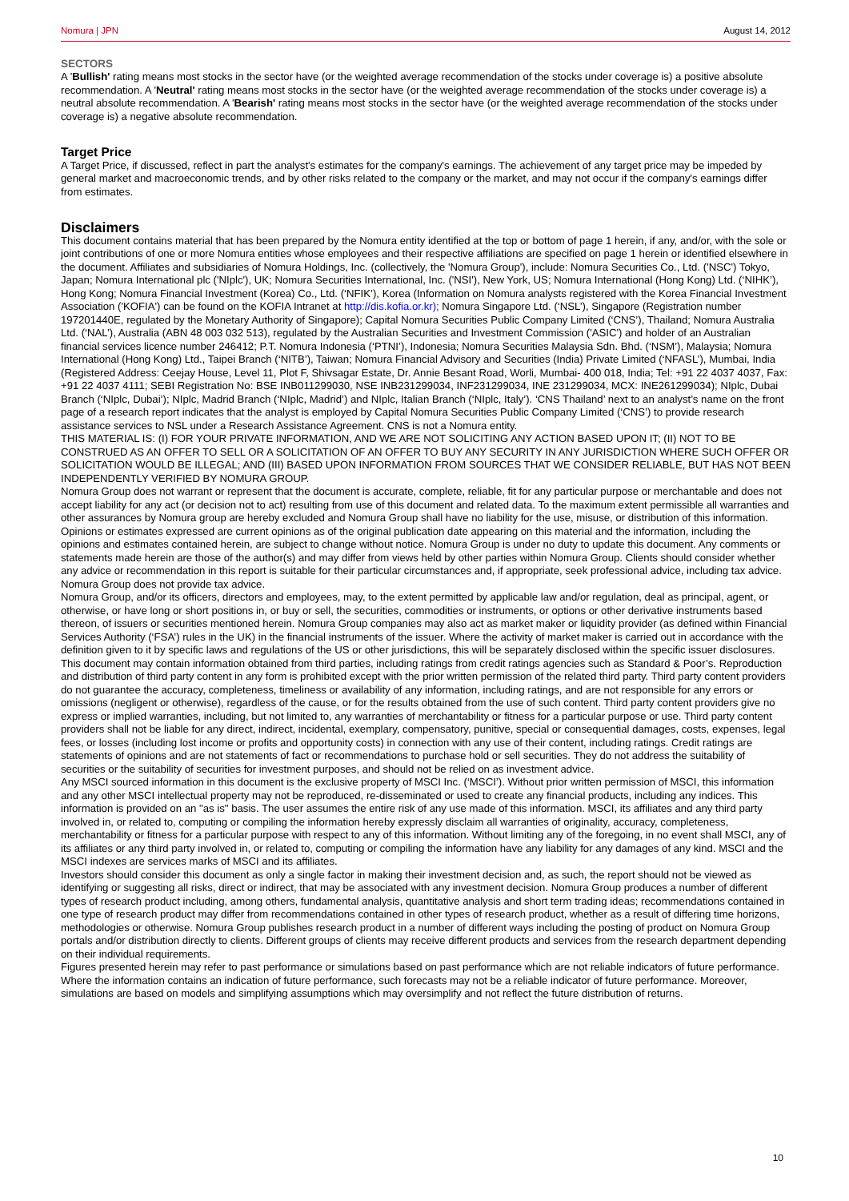Nomura | JPN August 14, 2012
SECTORS
A 'Bullish' rating means most stocks in the sector have (or the weighted average recommendation of the stocks under coverage is) a positive absolute recommendation. A 'Neutral' rating means most stocks in the sector have (or the weighted average recommendation of the stocks under coverage is) a neutral absolute recommendation. A 'Bearish' rating means most stocks in the sector have (or the weighted average recommendation of the stocks under coverage is) a negative absolute recommendation.
Target Price
A Target Price, if discussed, reflect in part the analyst's estimates for the company's earnings. The achievement of any target price may be impeded by general market and macroeconomic trends, and by other risks related to the company or the market, and may not occur if the company's earnings differ from estimates.
Disclaimers
This document contains material that has been prepared by the Nomura entity identified at the top or bottom of page 1 herein, if any, and/or, with the sole or joint contributions of one or more Nomura entities whose employees and their respective affiliations are specified on page 1 herein or identified elsewhere in the document. Affiliates and subsidiaries of Nomura Holdings, Inc. (collectively, the 'Nomura Group'), include: Nomura Securities Co., Ltd. ('NSC') Tokyo, Japan; Nomura International plc ('NIplc'), UK; Nomura Securities International, Inc. ('NSI'), New York, US; Nomura International (Hong Kong) Ltd. (‘NIHK’), Hong Kong; Nomura Financial Investment (Korea) Co., Ltd. (‘NFIK’), Korea (Information on Nomura analysts registered with the Korea Financial Investment Association ('KOFIA') can be found on the KOFIA Intranet at http://dis.kofia.or.kr); Nomura Singapore Ltd. (‘NSL’), Singapore (Registration number 197201440E, regulated by the Monetary Authority of Singapore); Capital Nomura Securities Public Company Limited (‘CNS’), Thailand; Nomura Australia Ltd. (‘NAL’), Australia (ABN 48 003 032 513), regulated by the Australian Securities and Investment Commission ('ASIC') and holder of an Australian financial services licence number 246412; P.T. Nomura Indonesia (‘PTNI’), Indonesia; Nomura Securities Malaysia Sdn. Bhd. (‘NSM’), Malaysia; Nomura International (Hong Kong) Ltd., Taipei Branch (‘NITB’), Taiwan; Nomura Financial Advisory and Securities (India) Private Limited (‘NFASL’), Mumbai, India (Registered Address: Ceejay House, Level 11, Plot F, Shivsagar Estate, Dr. Annie Besant Road, Worli, Mumbai- 400 018, India; Tel: +91 22 4037 4037, Fax: +91 22 4037 4111; SEBI Registration No: BSE INB011299030, NSE INB231299034, INF231299034, INE 231299034, MCX: INE261299034); NIplc, Dubai Branch (‘NIplc, Dubai’); NIplc, Madrid Branch (‘NIplc, Madrid’) and NIplc, Italian Branch (‘NIplc, Italy’). ‘CNS Thailand’ next to an analyst’s name on the front page of a research report indicates that the analyst is employed by Capital Nomura Securities Public Company Limited (‘CNS’) to provide research assistance services to NSL under a Research Assistance Agreement. CNS is not a Nomura entity.
THIS MATERIAL IS: (I) FOR YOUR PRIVATE INFORMATION, AND WE ARE NOT SOLICITING ANY ACTION BASED UPON IT; (II) NOT TO BE CONSTRUED AS AN OFFER TO SELL OR A SOLICITATION OF AN OFFER TO BUY ANY SECURITY IN ANY JURISDICTION WHERE SUCH OFFER OR SOLICITATION WOULD BE ILLEGAL; AND (III) BASED UPON INFORMATION FROM SOURCES THAT WE CONSIDER RELIABLE, BUT HAS NOT BEEN INDEPENDENTLY VERIFIED BY NOMURA GROUP.
Nomura Group does not warrant or represent that the document is accurate, complete, reliable, fit for any particular purpose or merchantable and does not accept liability for any act (or decision not to act) resulting from use of this document and related data. To the maximum extent permissible all warranties and other assurances by Nomura group are hereby excluded and Nomura Group shall have no liability for the use, misuse, or distribution of this information.
Opinions or estimates expressed are current opinions as of the original publication date appearing on this material and the information, including the opinions and estimates contained herein, are subject to change without notice. Nomura Group is under no duty to update this document. Any comments or statements made herein are those of the author(s) and may differ from views held by other parties within Nomura Group. Clients should consider whether any advice or recommendation in this report is suitable for their particular circumstances and, if appropriate, seek professional advice, including tax advice. Nomura Group does not provide tax advice.
Nomura Group, and/or its officers, directors and employees, may, to the extent permitted by applicable law and/or regulation, deal as principal, agent, or otherwise, or have long or short positions in, or buy or sell, the securities, commodities or instruments, or options or other derivative instruments based thereon, of issuers or securities mentioned herein. Nomura Group companies may also act as market maker or liquidity provider (as defined within Financial Services Authority (‘FSA’) rules in the UK) in the financial instruments of the issuer. Where the activity of market maker is carried out in accordance with the definition given to it by specific laws and regulations of the US or other jurisdictions, this will be separately disclosed within the specific issuer disclosures.
This document may contain information obtained from third parties, including ratings from credit ratings agencies such as Standard & Poor’s. Reproduction and distribution of third party content in any form is prohibited except with the prior written permission of the related third party. Third party content providers do not guarantee the accuracy, completeness, timeliness or availability of any information, including ratings, and are not responsible for any errors or omissions (negligent or otherwise), regardless of the cause, or for the results obtained from the use of such content. Third party content providers give no express or implied warranties, including, but not limited to, any warranties of merchantability or fitness for a particular purpose or use. Third party content providers shall not be liable for any direct, indirect, incidental, exemplary, compensatory, punitive, special or consequential damages, costs, expenses, legal fees, or losses (including lost income or profits and opportunity costs) in connection with any use of their content, including ratings. Credit ratings are statements of opinions and are not statements of fact or recommendations to purchase hold or sell securities. They do not address the suitability of securities or the suitability of securities for investment purposes, and should not be relied on as investment advice.
Any MSCI sourced information in this document is the exclusive property of MSCI Inc. (‘MSCI’). Without prior written permission of MSCI, this information and any other MSCI intellectual property may not be reproduced, re-disseminated or used to create any financial products, including any indices. This information is provided on an "as is" basis. The user assumes the entire risk of any use made of this information. MSCI, its affiliates and any third party involved in, or related to, computing or compiling the information hereby expressly disclaim all warranties of originality, accuracy, completeness, merchantability or fitness for a particular purpose with respect to any of this information. Without limiting any of the foregoing, in no event shall MSCI, any of its affiliates or any third party involved in, or related to, computing or compiling the information have any liability for any damages of any kind. MSCI and the MSCI indexes are services marks of MSCI and its affiliates.
Investors should consider this document as only a single factor in making their investment decision and, as such, the report should not be viewed as identifying or suggesting all risks, direct or indirect, that may be associated with any investment decision. Nomura Group produces a number of different types of research product including, among others, fundamental analysis, quantitative analysis and short term trading ideas; recommendations contained in one type of research product may differ from recommendations contained in other types of research product, whether as a result of differing time horizons, methodologies or otherwise. Nomura Group publishes research product in a number of different ways including the posting of product on Nomura Group portals and/or distribution directly to clients. Different groups of clients may receive different products and services from the research department depending on their individual requirements.
Figures presented herein may refer to past performance or simulations based on past performance which are not reliable indicators of future performance. Where the information contains an indication of future performance, such forecasts may not be a reliable indicator of future performance. Moreover, simulations are based on models and simplifying assumptions which may oversimplify and not reflect the future distribution of returns.
10